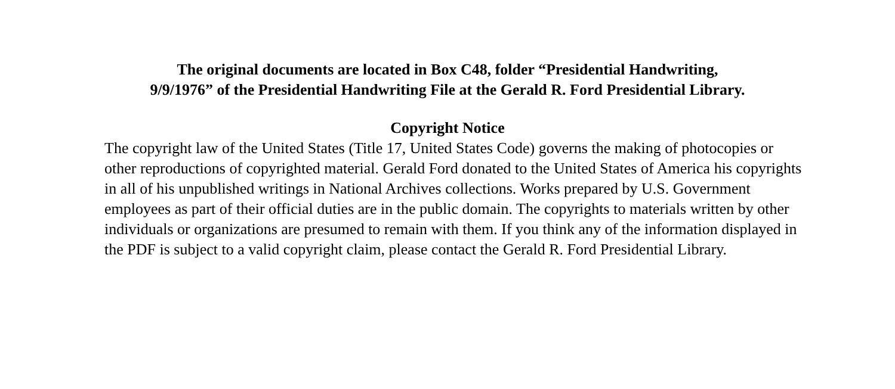The original documents are located in Box C48, folder “Presidential Handwriting,
9/9/1976” of the Presidential Handwriting File at the Gerald R. Ford Presidential Library.
Copyright Notice
The copyright law of the United States (Title 17, United States Code) governs the making of photocopies or other reproductions of copyrighted material. Gerald Ford donated to the United States of America his copyrights in all of his unpublished writings in National Archives collections. Works prepared by U.S. Government employees as part of their official duties are in the public domain. The copyrights to materials written by other individuals or organizations are presumed to remain with them. If you think any of the information displayed in the PDF is subject to a valid copyright claim, please contact the Gerald R. Ford Presidential Library.